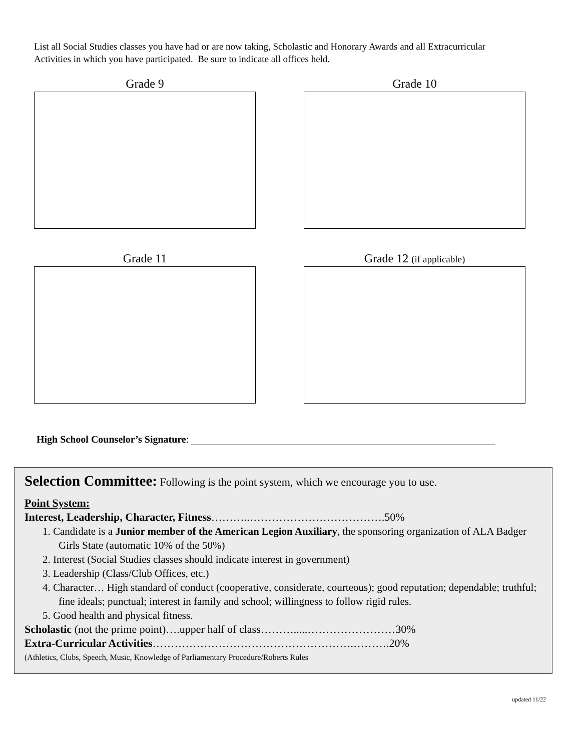List all Social Studies classes you have had or are now taking, Scholastic and Honorary Awards and all Extracurricular Activities in which you have participated. Be sure to indicate all offices held.
Grade 9
Grade 10
Grade 11
Grade 12 (if applicable)
High School Counselor’s Signature:
Selection Committee: Following is the point system, which we encourage you to use.
Point System:
Interest, Leadership, Character, Fitness………..……………………………….50%
1. Candidate is a Junior member of the American Legion Auxiliary, the sponsoring organization of ALA Badger Girls State (automatic 10% of the 50%)
2. Interest (Social Studies classes should indicate interest in government)
3. Leadership (Class/Club Offices, etc.)
4. Character… High standard of conduct (cooperative, considerate, courteous); good reputation; dependable; truthful; fine ideals; punctual; interest in family and school; willingness to follow rigid rules.
5. Good health and physical fitness.
Scholastic (not the prime point)….upper half of class……….....……………………30%
Extra-Curricular Activities……………………………………………….……….20%
(Athletics, Clubs, Speech, Music, Knowledge of Parliamentary Procedure/Roberts Rules
updated 11/22